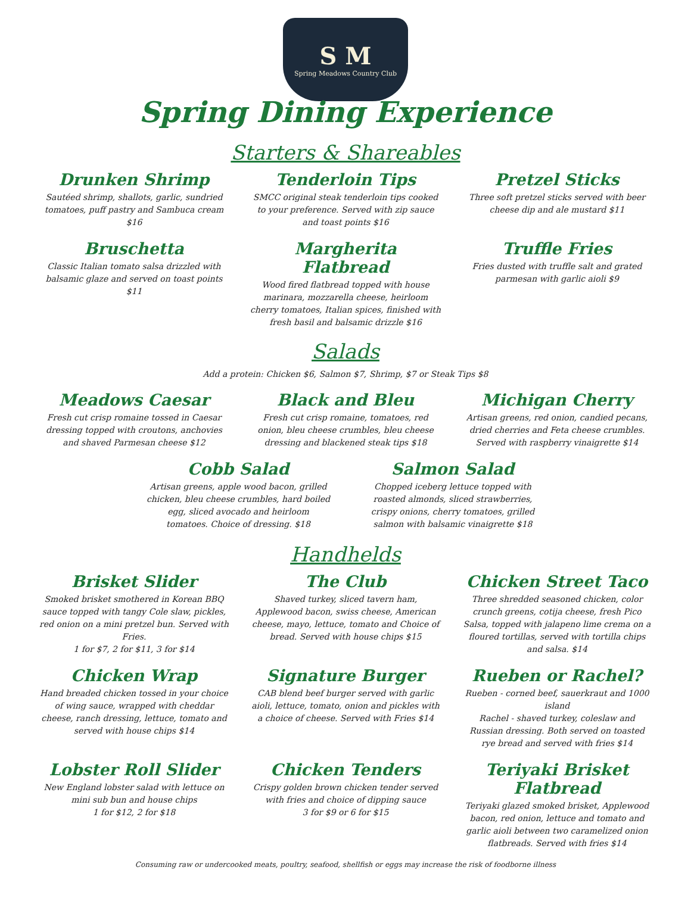S M
Spring Meadows Country Club
Spring Dining Experience
Starters & Shareables
Drunken Shrimp
Sautéed shrimp, shallots, garlic, sundried tomatoes, puff pastry and Sambuca cream $16
Tenderloin Tips
SMCC original steak tenderloin tips cooked to your preference. Served with zip sauce and toast points $16
Pretzel Sticks
Three soft pretzel sticks served with beer cheese dip and ale mustard $11
Bruschetta
Classic Italian tomato salsa drizzled with balsamic glaze and served on toast points $11
Margherita Flatbread
Wood fired flatbread topped with house marinara, mozzarella cheese, heirloom cherry tomatoes, Italian spices, finished with fresh basil and balsamic drizzle $16
Truffle Fries
Fries dusted with truffle salt and grated parmesan with garlic aioli $9
Salads
Add a protein: Chicken $6, Salmon $7, Shrimp, $7 or Steak Tips $8
Meadows Caesar
Fresh cut crisp romaine tossed in Caesar dressing topped with croutons, anchovies and shaved Parmesan cheese $12
Black and Bleu
Fresh cut crisp romaine, tomatoes, red onion, bleu cheese crumbles, bleu cheese dressing and blackened steak tips $18
Michigan Cherry
Artisan greens, red onion, candied pecans, dried cherries and Feta cheese crumbles. Served with raspberry vinaigrette $14
Cobb Salad
Artisan greens, apple wood bacon, grilled chicken, bleu cheese crumbles, hard boiled egg, sliced avocado and heirloom tomatoes. Choice of dressing. $18
Salmon Salad
Chopped iceberg lettuce topped with roasted almonds, sliced strawberries, crispy onions, cherry tomatoes, grilled salmon with balsamic vinaigrette $18
Handhelds
Brisket Slider
Smoked brisket smothered in Korean BBQ sauce topped with tangy Cole slaw, pickles, red onion on a mini pretzel bun. Served with Fries.
1 for $7, 2 for $11, 3 for $14
The Club
Shaved turkey, sliced tavern ham, Applewood bacon, swiss cheese, American cheese, mayo, lettuce, tomato and Choice of bread. Served with house chips $15
Chicken Street Taco
Three shredded seasoned chicken, color crunch greens, cotija cheese, fresh Pico Salsa, topped with jalapeno lime crema on a floured tortillas, served with tortilla chips and salsa. $14
Chicken Wrap
Hand breaded chicken tossed in your choice of wing sauce, wrapped with cheddar cheese, ranch dressing, lettuce, tomato and served with house chips $14
Signature Burger
CAB blend beef burger served with garlic aioli, lettuce, tomato, onion and pickles with a choice of cheese. Served with Fries $14
Rueben or Rachel?
Rueben - corned beef, sauerkraut and 1000 island
Rachel - shaved turkey, coleslaw and Russian dressing. Both served on toasted rye bread and served with fries $14
Lobster Roll Slider
New England lobster salad with lettuce on mini sub bun and house chips
1 for $12, 2 for $18
Chicken Tenders
Crispy golden brown chicken tender served with fries and choice of dipping sauce
3 for $9 or 6 for $15
Teriyaki Brisket Flatbread
Teriyaki glazed smoked brisket, Applewood bacon, red onion, lettuce and tomato and garlic aioli between two caramelized onion flatbreads. Served with fries $14
Consuming raw or undercooked meats, poultry, seafood, shellfish or eggs may increase the risk of foodborne illness